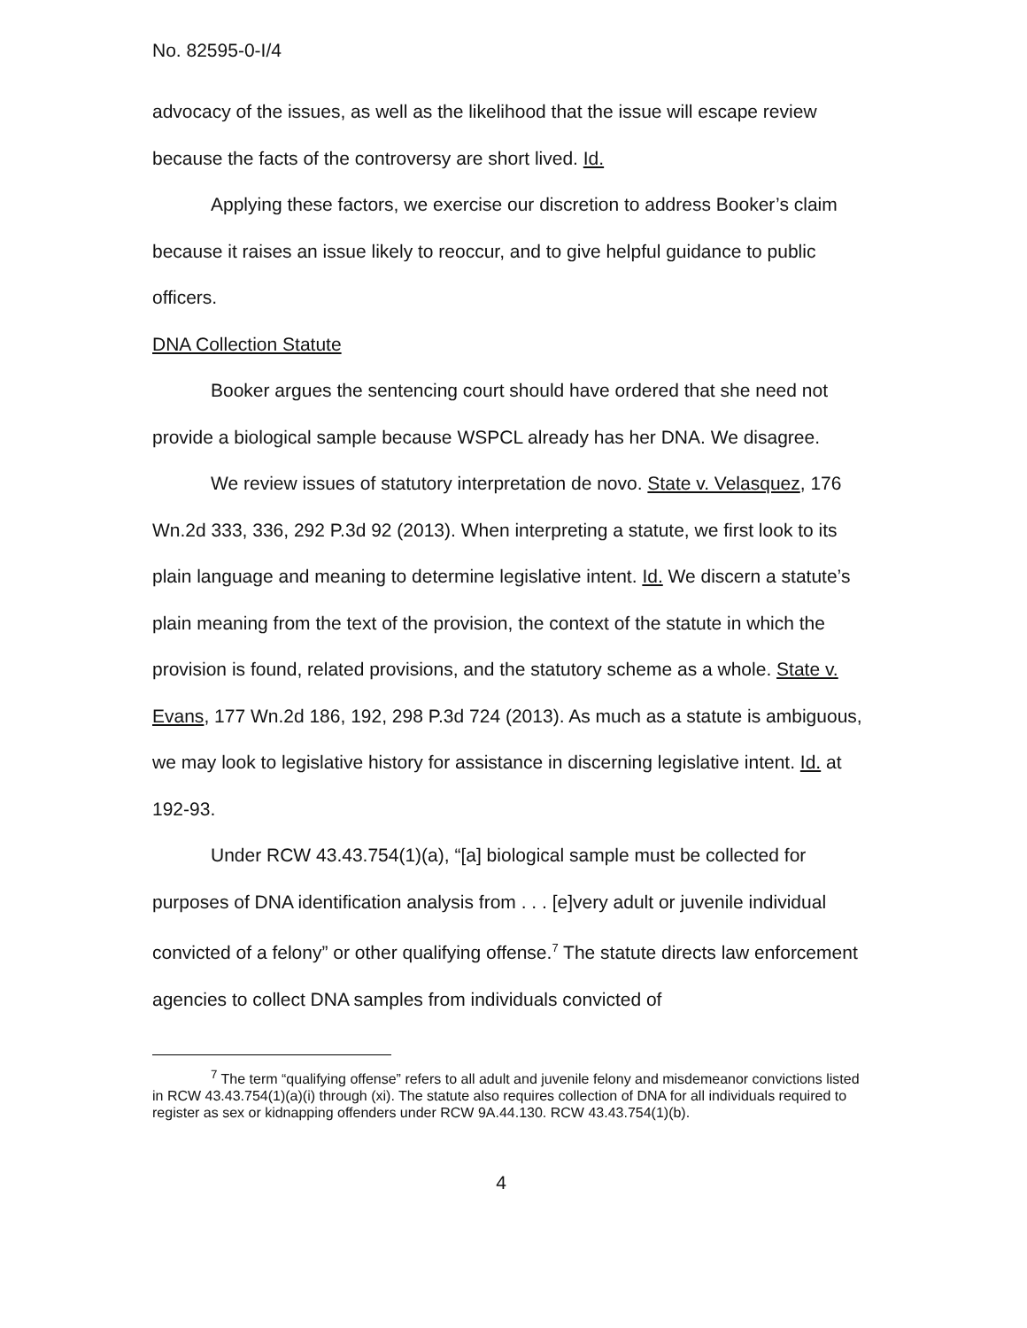No. 82595-0-I/4
advocacy of the issues, as well as the likelihood that the issue will escape review because the facts of the controversy are short lived. Id.
Applying these factors, we exercise our discretion to address Booker’s claim because it raises an issue likely to reoccur, and to give helpful guidance to public officers.
DNA Collection Statute
Booker argues the sentencing court should have ordered that she need not provide a biological sample because WSPCL already has her DNA. We disagree.
We review issues of statutory interpretation de novo. State v. Velasquez, 176 Wn.2d 333, 336, 292 P.3d 92 (2013). When interpreting a statute, we first look to its plain language and meaning to determine legislative intent. Id. We discern a statute’s plain meaning from the text of the provision, the context of the statute in which the provision is found, related provisions, and the statutory scheme as a whole. State v. Evans, 177 Wn.2d 186, 192, 298 P.3d 724 (2013). As much as a statute is ambiguous, we may look to legislative history for assistance in discerning legislative intent. Id. at 192-93.
Under RCW 43.43.754(1)(a), “[a] biological sample must be collected for purposes of DNA identification analysis from . . . [e]very adult or juvenile individual convicted of a felony” or other qualifying offense.<sup>7</sup> The statute directs law enforcement agencies to collect DNA samples from individuals convicted of
<sup>7</sup> The term “qualifying offense” refers to all adult and juvenile felony and misdemeanor convictions listed in RCW 43.43.754(1)(a)(i) through (xi). The statute also requires collection of DNA for all individuals required to register as sex or kidnapping offenders under RCW 9A.44.130. RCW 43.43.754(1)(b).
4